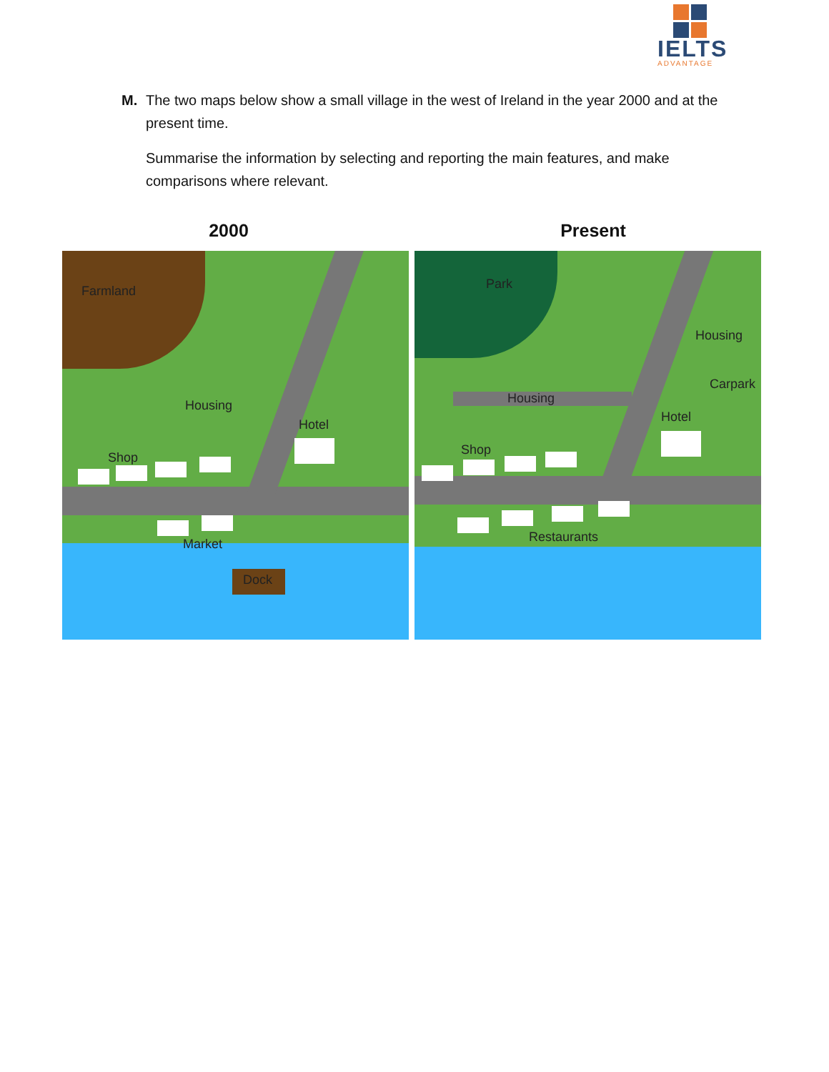IELTS
ADVANTAGE
M. The two maps below show a small village in the west of Ireland in the year 2000 and at the present time.
Summarise the information by selecting and reporting the main features, and make comparisons where relevant.
2000 Present
Farmland
Housing
Hotel
Shop
Market
Dock
Park
Housing
Carpark
Housing
Hotel
Shop
Restaurants